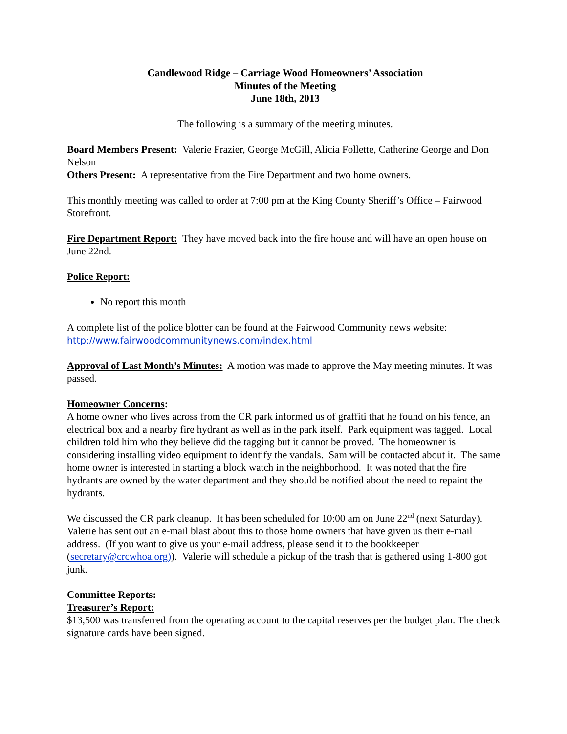Candlewood Ridge – Carriage Wood Homeowners’ Association
Minutes of the Meeting
June 18th, 2013
The following is a summary of the meeting minutes.
Board Members Present: Valerie Frazier, George McGill, Alicia Follette, Catherine George and Don Nelson
Others Present: A representative from the Fire Department and two home owners.
This monthly meeting was called to order at 7:00 pm at the King County Sheriff’s Office – Fairwood Storefront.
Fire Department Report: They have moved back into the fire house and will have an open house on June 22nd.
Police Report:
No report this month
A complete list of the police blotter can be found at the Fairwood Community news website: http://www.fairwoodcommunitynews.com/index.html
Approval of Last Month’s Minutes: A motion was made to approve the May meeting minutes. It was passed.
Homeowner Concerns:
A home owner who lives across from the CR park informed us of graffiti that he found on his fence, an electrical box and a nearby fire hydrant as well as in the park itself. Park equipment was tagged. Local children told him who they believe did the tagging but it cannot be proved. The homeowner is considering installing video equipment to identify the vandals. Sam will be contacted about it. The same home owner is interested in starting a block watch in the neighborhood. It was noted that the fire hydrants are owned by the water department and they should be notified about the need to repaint the hydrants.
We discussed the CR park cleanup. It has been scheduled for 10:00 am on June 22<sup>nd</sup> (next Saturday). Valerie has sent out an e-mail blast about this to those home owners that have given us their e-mail address. (If you want to give us your e-mail address, please send it to the bookkeeper (secretary@crcwhoa.org)). Valerie will schedule a pickup of the trash that is gathered using 1-800 got junk.
Committee Reports:
Treasurer’s Report:
$13,500 was transferred from the operating account to the capital reserves per the budget plan. The check signature cards have been signed.